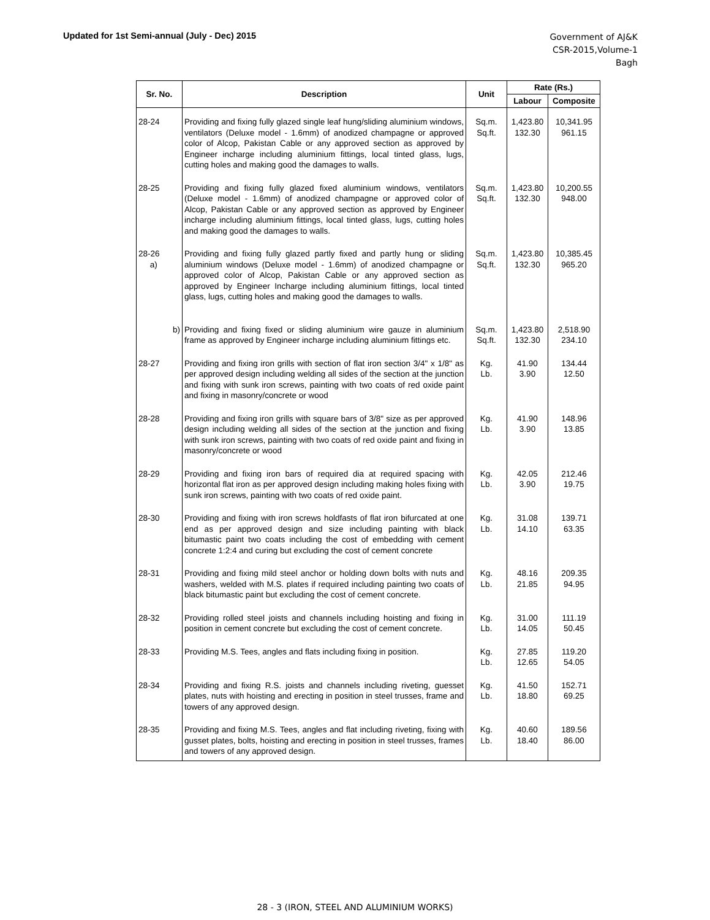Updated for 1st Semi-annual (July - Dec) 2015
Government of AJ&K
CSR-2015,Volume-1
Bagh
| Sr. No. | Description | Unit | Rate (Rs.) | |
| --- | --- | --- | --- | --- |
| | | | Labour | Composite |
| 28-24 | Providing and fixing fully glazed single leaf hung/sliding aluminium windows, ventilators (Deluxe model - 1.6mm) of anodized champagne or approved color of Alcop, Pakistan Cable or any approved section as approved by Engineer incharge including aluminium fittings, local tinted glass, lugs, cutting holes and making good the damages to walls. | Sq.m. Sq.ft. | 1,423.80 132.30 | 10,341.95 961.15 |
| 28-25 | Providing and fixing fully glazed fixed aluminium windows, ventilators (Deluxe model - 1.6mm) of anodized champagne or approved color of Alcop, Pakistan Cable or any approved section as approved by Engineer incharge including aluminium fittings, local tinted glass, lugs, cutting holes and making good the damages to walls. | Sq.m. Sq.ft. | 1,423.80 132.30 | 10,200.55 948.00 |
| 28-26 a) | Providing and fixing fully glazed partly fixed and partly hung or sliding aluminium windows (Deluxe model - 1.6mm) of anodized champagne or approved color of Alcop, Pakistan Cable or any approved section as approved by Engineer Incharge including aluminium fittings, local tinted glass, lugs, cutting holes and making good the damages to walls. | Sq.m. Sq.ft. | 1,423.80 132.30 | 10,385.45 965.20 |
| b) | Providing and fixing fixed or sliding aluminium wire gauze in aluminium frame as approved by Engineer incharge including aluminium fittings etc. | Sq.m. Sq.ft. | 1,423.80 132.30 | 2,518.90 234.10 |
| 28-27 | Providing and fixing iron grills with section of flat iron section 3/4" x 1/8" as per approved design including welding all sides of the section at the junction and fixing with sunk iron screws, painting with two coats of red oxide paint and fixing in masonry/concrete or wood | Kg. Lb. | 41.90 3.90 | 134.44 12.50 |
| 28-28 | Providing and fixing iron grills with square bars of 3/8" size as per approved design including welding all sides of the section at the junction and fixing with sunk iron screws, painting with two coats of red oxide paint and fixing in masonry/concrete or wood | Kg. Lb. | 41.90 3.90 | 148.96 13.85 |
| 28-29 | Providing and fixing iron bars of required dia at required spacing with horizontal flat iron as per approved design including making holes fixing with sunk iron screws, painting with two coats of red oxide paint. | Kg. Lb. | 42.05 3.90 | 212.46 19.75 |
| 28-30 | Providing and fixing with iron screws holdfasts of flat iron bifurcated at one end as per approved design and size including painting with black bitumastic paint two coats including the cost of embedding with cement concrete 1:2:4 and curing but excluding the cost of cement concrete | Kg. Lb. | 31.08 14.10 | 139.71 63.35 |
| 28-31 | Providing and fixing mild steel anchor or holding down bolts with nuts and washers, welded with M.S. plates if required including painting two coats of black bitumastic paint but excluding the cost of cement concrete. | Kg. Lb. | 48.16 21.85 | 209.35 94.95 |
| 28-32 | Providing rolled steel joists and channels including hoisting and fixing in position in cement concrete but excluding the cost of cement concrete. | Kg. Lb. | 31.00 14.05 | 111.19 50.45 |
| 28-33 | Providing M.S. Tees, angles and flats including fixing in position. | Kg. Lb. | 27.85 12.65 | 119.20 54.05 |
| 28-34 | Providing and fixing R.S. joists and channels including riveting, guesset plates, nuts with hoisting and erecting in position in steel trusses, frame and towers of any approved design. | Kg. Lb. | 41.50 18.80 | 152.71 69.25 |
| 28-35 | Providing and fixing M.S. Tees, angles and flat including riveting, fixing with gusset plates, bolts, hoisting and erecting in position in steel trusses, frames and towers of any approved design. | Kg. Lb. | 40.60 18.40 | 189.56 86.00 |
28 - 3 (IRON, STEEL AND ALUMINIUM WORKS)